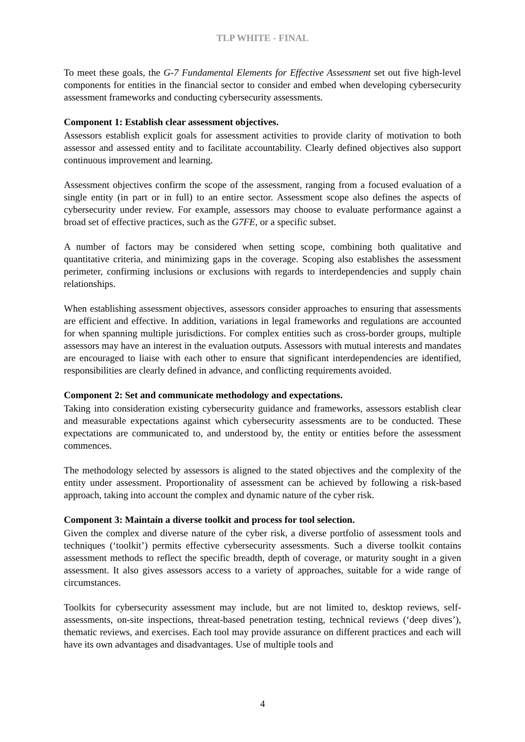TLP WHITE - FINAL
To meet these goals, the G-7 Fundamental Elements for Effective Assessment set out five high-level components for entities in the financial sector to consider and embed when developing cybersecurity assessment frameworks and conducting cybersecurity assessments.
Component 1: Establish clear assessment objectives.
Assessors establish explicit goals for assessment activities to provide clarity of motivation to both assessor and assessed entity and to facilitate accountability. Clearly defined objectives also support continuous improvement and learning.
Assessment objectives confirm the scope of the assessment, ranging from a focused evaluation of a single entity (in part or in full) to an entire sector. Assessment scope also defines the aspects of cybersecurity under review. For example, assessors may choose to evaluate performance against a broad set of effective practices, such as the G7FE, or a specific subset.
A number of factors may be considered when setting scope, combining both qualitative and quantitative criteria, and minimizing gaps in the coverage. Scoping also establishes the assessment perimeter, confirming inclusions or exclusions with regards to interdependencies and supply chain relationships.
When establishing assessment objectives, assessors consider approaches to ensuring that assessments are efficient and effective. In addition, variations in legal frameworks and regulations are accounted for when spanning multiple jurisdictions. For complex entities such as cross-border groups, multiple assessors may have an interest in the evaluation outputs. Assessors with mutual interests and mandates are encouraged to liaise with each other to ensure that significant interdependencies are identified, responsibilities are clearly defined in advance, and conflicting requirements avoided.
Component 2: Set and communicate methodology and expectations.
Taking into consideration existing cybersecurity guidance and frameworks, assessors establish clear and measurable expectations against which cybersecurity assessments are to be conducted. These expectations are communicated to, and understood by, the entity or entities before the assessment commences.
The methodology selected by assessors is aligned to the stated objectives and the complexity of the entity under assessment. Proportionality of assessment can be achieved by following a risk-based approach, taking into account the complex and dynamic nature of the cyber risk.
Component 3: Maintain a diverse toolkit and process for tool selection.
Given the complex and diverse nature of the cyber risk, a diverse portfolio of assessment tools and techniques (‘toolkit’) permits effective cybersecurity assessments. Such a diverse toolkit contains assessment methods to reflect the specific breadth, depth of coverage, or maturity sought in a given assessment. It also gives assessors access to a variety of approaches, suitable for a wide range of circumstances.
Toolkits for cybersecurity assessment may include, but are not limited to, desktop reviews, self-assessments, on-site inspections, threat-based penetration testing, technical reviews (‘deep dives’), thematic reviews, and exercises. Each tool may provide assurance on different practices and each will have its own advantages and disadvantages. Use of multiple tools and
4